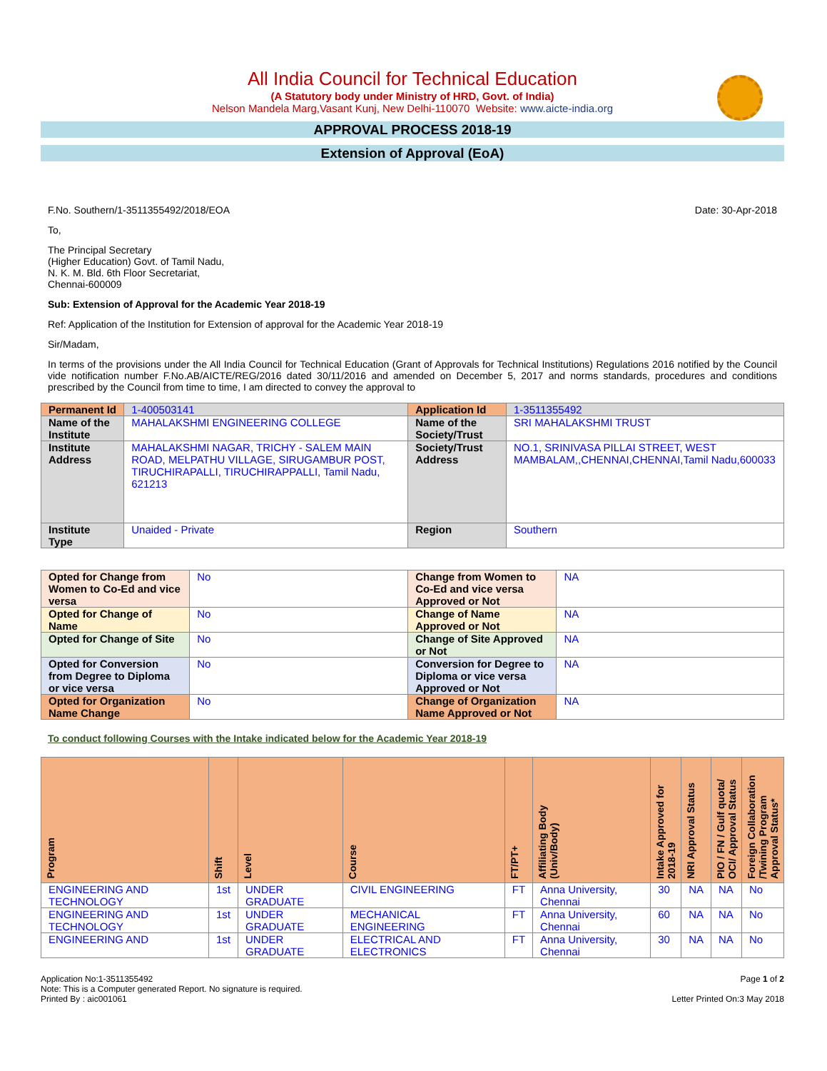All India Council for Technical Education
(A Statutory body under Ministry of HRD, Govt. of India)
Nelson Mandela Marg,Vasant Kunj, New Delhi-110070 Website: www.aicte-india.org
APPROVAL PROCESS 2018-19
Extension of Approval (EoA)
F.No. Southern/1-3511355492/2018/EOA Date: 30-Apr-2018
To,
The Principal Secretary
(Higher Education) Govt. of Tamil Nadu,
N. K. M. Bld. 6th Floor Secretariat,
Chennai-600009
Sub: Extension of Approval for the Academic Year 2018-19
Ref: Application of the Institution for Extension of approval for the Academic Year 2018-19
Sir/Madam,
In terms of the provisions under the All India Council for Technical Education (Grant of Approvals for Technical Institutions) Regulations 2016 notified by the Council vide notification number F.No.AB/AICTE/REG/2016 dated 30/11/2016 and amended on December 5, 2017 and norms standards, procedures and conditions prescribed by the Council from time to time, I am directed to convey the approval to
| Permanent Id | 1-400503141 | Application Id | 1-3511355492 |
| Name of the Institute | MAHALAKSHMI ENGINEERING COLLEGE | Name of the Society/Trust | SRI MAHALAKSHMI TRUST |
| Institute Address | MAHALAKSHMI NAGAR, TRICHY - SALEM MAIN ROAD, MELPATHU VILLAGE, SIRUGAMBUR POST, TIRUCHIRAPALLI, TIRUCHIRAPPALLI, Tamil Nadu, 621213 | Society/Trust Address | NO.1, SRINIVASA PILLAI STREET, WEST MAMBALAM,,CHENNAI,CHENNAI,Tamil Nadu,600033 |
| Institute Type | Unaided - Private | Region | Southern |
| Opted for Change from Women to Co-Ed and vice versa | No | Change from Women to Co-Ed and vice versa Approved or Not | NA |
| Opted for Change of Name | No | Change of Name Approved or Not | NA |
| Opted for Change of Site | No | Change of Site Approved or Not | NA |
| Opted for Conversion from Degree to Diploma or vice versa | No | Conversion for Degree to Diploma or vice versa Approved or Not | NA |
| Opted for Organization Name Change | No | Change of Organization Name Approved or Not | NA |
To conduct following Courses with the Intake indicated below for the Academic Year 2018-19
| Program | Shift | Level | Course | FT/PT+ | Affiliating Body (Univ/Body) | Intake Approved for 2018-19 | NRI Approval Status | PIO / FN / Gulf quota/ OCI/ Approval Status | Foreign Collaboration /Twining Program Approval Status* |
| --- | --- | --- | --- | --- | --- | --- | --- | --- | --- |
| ENGINEERING AND TECHNOLOGY | 1st | UNDER GRADUATE | CIVIL ENGINEERING | FT | Anna University, Chennai | 30 | NA | NA | No |
| ENGINEERING AND TECHNOLOGY | 1st | UNDER GRADUATE | MECHANICAL ENGINEERING | FT | Anna University, Chennai | 60 | NA | NA | No |
| ENGINEERING AND | 1st | UNDER GRADUATE | ELECTRICAL AND ELECTRONICS | FT | Anna University, Chennai | 30 | NA | NA | No |
Application No:1-3511355492
Note: This is a Computer generated Report. No signature is required.
Printed By : aic001061
Page 1 of 2
Letter Printed On:3 May 2018